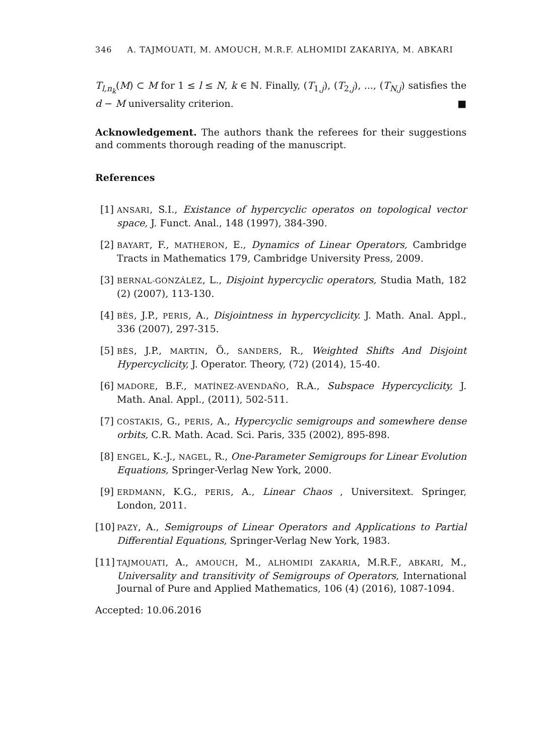346 A. TAJMOUATI, M. AMOUCH, M.R.F. ALHOMIDI ZAKARIYA, M. ABKARI
T<sub>l,n<sub>k</sub></sub>(M) ⊂ M for 1 ≤ l ≤ N, k ∈ ℕ. Finally, (T<sub>1,j</sub>), (T<sub>2,j</sub>), ..., (T<sub>N,j</sub>) satisfies the d − M universality criterion. ■
Acknowledgement. The authors thank the referees for their suggestions and comments thorough reading of the manuscript.
References
[1] ANSARI, S.I., Existance of hypercyclic operatos on topological vector space, J. Funct. Anal., 148 (1997), 384-390.
[2] BAYART, F., MATHERON, E., Dynamics of Linear Operators, Cambridge Tracts in Mathematics 179, Cambridge University Press, 2009.
[3] BERNAL-GONZÁLEZ, L., Disjoint hypercyclic operators, Studia Math, 182 (2) (2007), 113-130.
[4] BÈS, J.P., PERIS, A., Disjointness in hypercyclicity. J. Math. Anal. Appl., 336 (2007), 297-315.
[5] BÈS, J.P., MARTIN, Ö., SANDERS, R., Weighted Shifts And Disjoint Hypercyclicity, J. Operator. Theory, (72) (2014), 15-40.
[6] MADORE, B.F., MATÍNEZ-AVENDAÑO, R.A., Subspace Hypercyclicity, J. Math. Anal. Appl., (2011), 502-511.
[7] COSTAKIS, G., PERIS, A., Hypercyclic semigroups and somewhere dense orbits, C.R. Math. Acad. Sci. Paris, 335 (2002), 895-898.
[8] ENGEL, K.-J., NAGEL, R., One-Parameter Semigroups for Linear Evolution Equations, Springer-Verlag New York, 2000.
[9] ERDMANN, K.G., PERIS, A., Linear Chaos , Universitext. Springer, London, 2011.
[10] PAZY, A., Semigroups of Linear Operators and Applications to Partial Differential Equations, Springer-Verlag New York, 1983.
[11] TAJMOUATI, A., AMOUCH, M., ALHOMIDI ZAKARIA, M.R.F., ABKARI, M., Universality and transitivity of Semigroups of Operators, International Journal of Pure and Applied Mathematics, 106 (4) (2016), 1087-1094.
Accepted: 10.06.2016